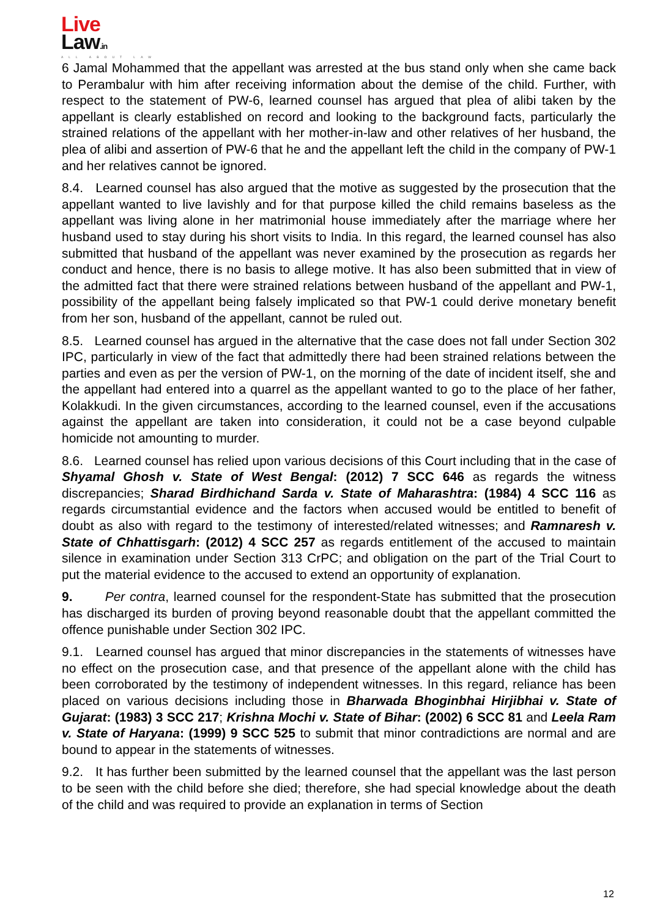Live
Law.in
ALL ABOUT LAW
6 Jamal Mohammed that the appellant was arrested at the bus stand only when she came back to Perambalur with him after receiving information about the demise of the child. Further, with respect to the statement of PW-6, learned counsel has argued that plea of alibi taken by the appellant is clearly established on record and looking to the background facts, particularly the strained relations of the appellant with her mother-in-law and other relatives of her husband, the plea of alibi and assertion of PW-6 that he and the appellant left the child in the company of PW-1 and her relatives cannot be ignored.
8.4. Learned counsel has also argued that the motive as suggested by the prosecution that the appellant wanted to live lavishly and for that purpose killed the child remains baseless as the appellant was living alone in her matrimonial house immediately after the marriage where her husband used to stay during his short visits to India. In this regard, the learned counsel has also submitted that husband of the appellant was never examined by the prosecution as regards her conduct and hence, there is no basis to allege motive. It has also been submitted that in view of the admitted fact that there were strained relations between husband of the appellant and PW-1, possibility of the appellant being falsely implicated so that PW-1 could derive monetary benefit from her son, husband of the appellant, cannot be ruled out.
8.5. Learned counsel has argued in the alternative that the case does not fall under Section 302 IPC, particularly in view of the fact that admittedly there had been strained relations between the parties and even as per the version of PW-1, on the morning of the date of incident itself, she and the appellant had entered into a quarrel as the appellant wanted to go to the place of her father, Kolakkudi. In the given circumstances, according to the learned counsel, even if the accusations against the appellant are taken into consideration, it could not be a case beyond culpable homicide not amounting to murder.
8.6. Learned counsel has relied upon various decisions of this Court including that in the case of Shyamal Ghosh v. State of West Bengal: (2012) 7 SCC 646 as regards the witness discrepancies; Sharad Birdhichand Sarda v. State of Maharashtra: (1984) 4 SCC 116 as regards circumstantial evidence and the factors when accused would be entitled to benefit of doubt as also with regard to the testimony of interested/related witnesses; and Ramnaresh v. State of Chhattisgarh: (2012) 4 SCC 257 as regards entitlement of the accused to maintain silence in examination under Section 313 CrPC; and obligation on the part of the Trial Court to put the material evidence to the accused to extend an opportunity of explanation.
9. Per contra, learned counsel for the respondent-State has submitted that the prosecution has discharged its burden of proving beyond reasonable doubt that the appellant committed the offence punishable under Section 302 IPC.
9.1. Learned counsel has argued that minor discrepancies in the statements of witnesses have no effect on the prosecution case, and that presence of the appellant alone with the child has been corroborated by the testimony of independent witnesses. In this regard, reliance has been placed on various decisions including those in Bharwada Bhoginbhai Hirjibhai v. State of Gujarat: (1983) 3 SCC 217; Krishna Mochi v. State of Bihar: (2002) 6 SCC 81 and Leela Ram v. State of Haryana: (1999) 9 SCC 525 to submit that minor contradictions are normal and are bound to appear in the statements of witnesses.
9.2. It has further been submitted by the learned counsel that the appellant was the last person to be seen with the child before she died; therefore, she had special knowledge about the death of the child and was required to provide an explanation in terms of Section
12